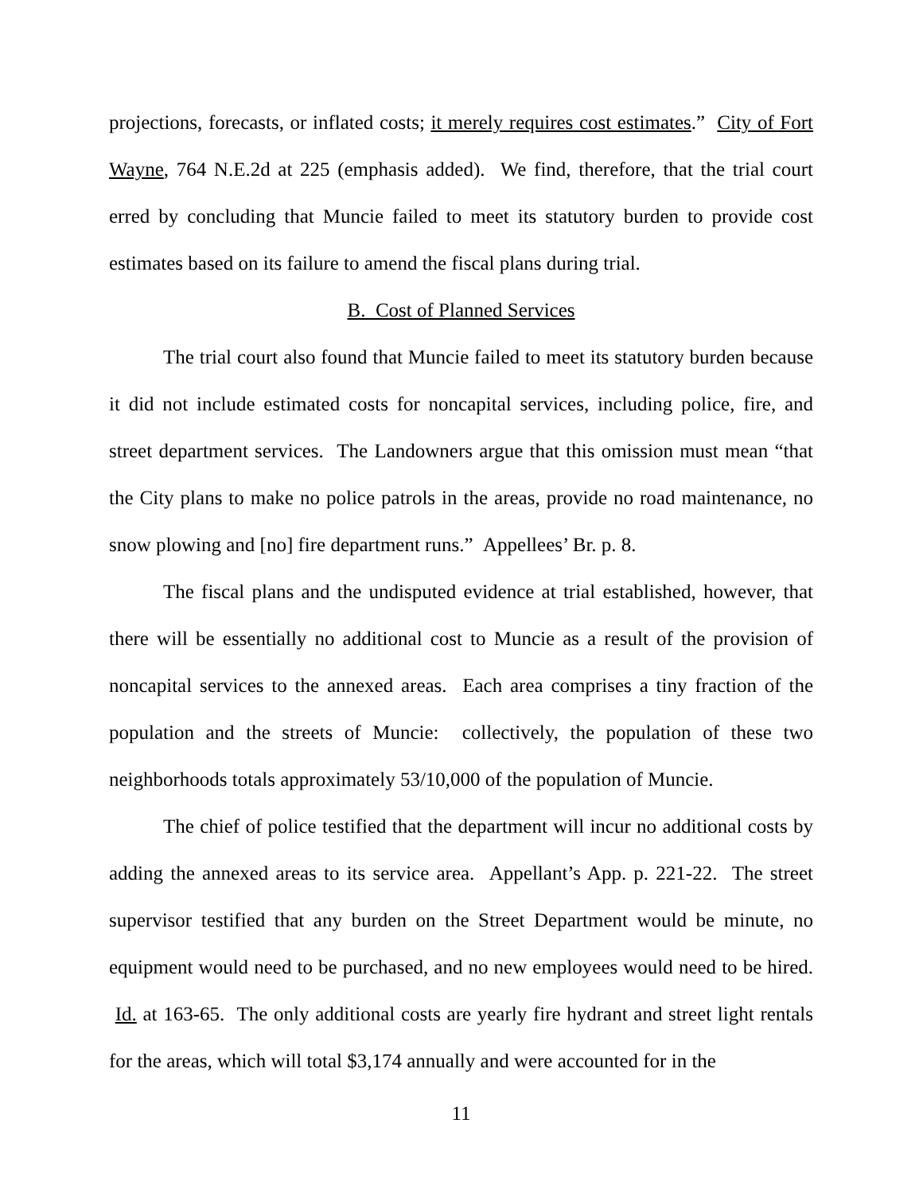projections, forecasts, or inflated costs; it merely requires cost estimates.” City of Fort Wayne, 764 N.E.2d at 225 (emphasis added). We find, therefore, that the trial court erred by concluding that Muncie failed to meet its statutory burden to provide cost estimates based on its failure to amend the fiscal plans during trial.
B. Cost of Planned Services
The trial court also found that Muncie failed to meet its statutory burden because it did not include estimated costs for noncapital services, including police, fire, and street department services. The Landowners argue that this omission must mean “that the City plans to make no police patrols in the areas, provide no road maintenance, no snow plowing and [no] fire department runs.” Appellees’ Br. p. 8.
The fiscal plans and the undisputed evidence at trial established, however, that there will be essentially no additional cost to Muncie as a result of the provision of noncapital services to the annexed areas. Each area comprises a tiny fraction of the population and the streets of Muncie: collectively, the population of these two neighborhoods totals approximately 53/10,000 of the population of Muncie.
The chief of police testified that the department will incur no additional costs by adding the annexed areas to its service area. Appellant’s App. p. 221-22. The street supervisor testified that any burden on the Street Department would be minute, no equipment would need to be purchased, and no new employees would need to be hired. Id. at 163-65. The only additional costs are yearly fire hydrant and street light rentals for the areas, which will total $3,174 annually and were accounted for in the
11